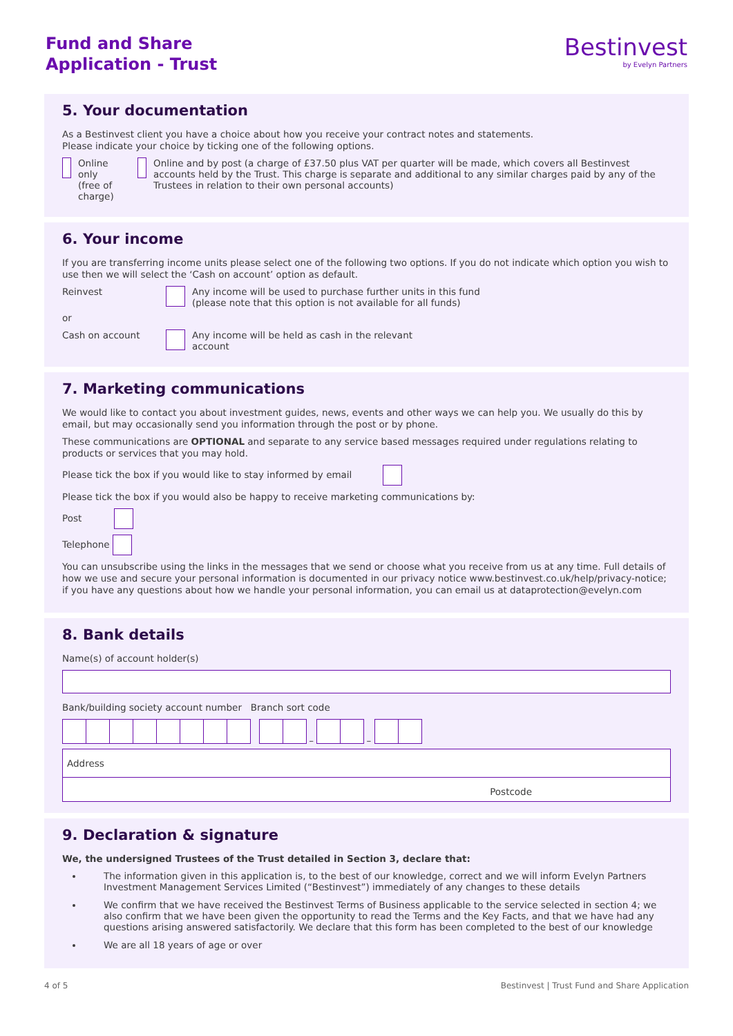Fund and Share
Application - Trust
Bestinvest
by Evelyn Partners
5. Your documentation
As a Bestinvest client you have a choice about how you receive your contract notes and statements.
Please indicate your choice by ticking one of the following options.
Online only
(free of charge) Online and by post (a charge of £37.50 plus VAT per quarter will be made, which covers all Bestinvest accounts held by the Trust. This charge is separate and additional to any similar charges paid by any of the Trustees in relation to their own personal accounts)
6. Your income
If you are transferring income units please select one of the following two options. If you do not indicate which option you wish to use then we will select the ‘Cash on account’ option as default.
Reinvest Any income will be used to purchase further units in this fund
(please note that this option is not available for all funds)
or
Cash on account Any income will be held as cash in the relevant
account
7. Marketing communications
We would like to contact you about investment guides, news, events and other ways we can help you. We usually do this by email, but may occasionally send you information through the post or by phone.
These communications are OPTIONAL and separate to any service based messages required under regulations relating to products or services that you may hold.
Please tick the box if you would like to stay informed by email
Please tick the box if you would also be happy to receive marketing communications by:
Post
Telephone
You can unsubscribe using the links in the messages that we send or choose what you receive from us at any time. Full details of how we use and secure your personal information is documented in our privacy notice www.bestinvest.co.uk/help/privacy-notice; if you have any questions about how we handle your personal information, you can email us at dataprotection@evelyn.com
8. Bank details
Name(s) of account holder(s)
Bank/building society account number Branch sort code
– –
Address
Postcode
9. Declaration & signature
We, the undersigned Trustees of the Trust detailed in Section 3, declare that:
The information given in this application is, to the best of our knowledge, correct and we will inform Evelyn Partners Investment Management Services Limited (“Bestinvest”) immediately of any changes to these details
We confirm that we have received the Bestinvest Terms of Business applicable to the service selected in section 4; we also confirm that we have been given the opportunity to read the Terms and the Key Facts, and that we have had any questions arising answered satisfactorily. We declare that this form has been completed to the best of our knowledge
We are all 18 years of age or over
4 of 5 Bestinvest | Trust Fund and Share Application